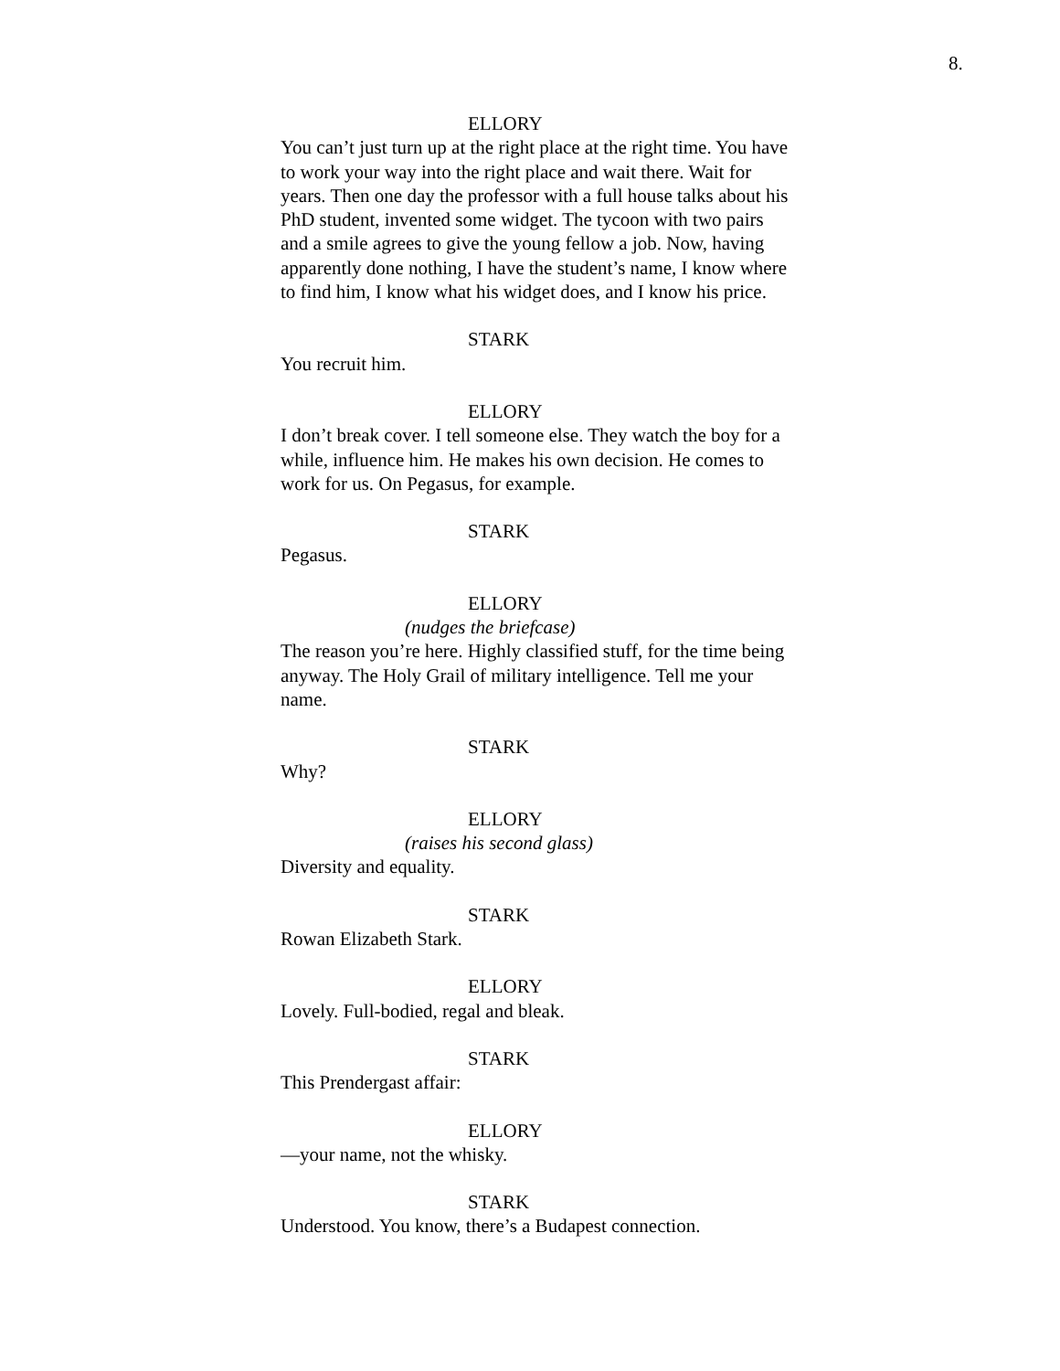8.
ELLORY
You can’t just turn up at the right place at the right time. You have to work your way into the right place and wait there. Wait for years. Then one day the professor with a full house talks about his PhD student, invented some widget. The tycoon with two pairs and a smile agrees to give the young fellow a job. Now, having apparently done nothing, I have the student’s name, I know where to find him, I know what his widget does, and I know his price.
STARK
You recruit him.
ELLORY
I don’t break cover. I tell someone else. They watch the boy for a while, influence him. He makes his own decision. He comes to work for us. On Pegasus, for example.
STARK
Pegasus.
ELLORY
(nudges the briefcase)
The reason you’re here. Highly classified stuff, for the time being anyway. The Holy Grail of military intelligence. Tell me your name.
STARK
Why?
ELLORY
(raises his second glass)
Diversity and equality.
STARK
Rowan Elizabeth Stark.
ELLORY
Lovely. Full-bodied, regal and bleak.
STARK
This Prendergast affair:
ELLORY
—your name, not the whisky.
STARK
Understood. You know, there’s a Budapest connection.